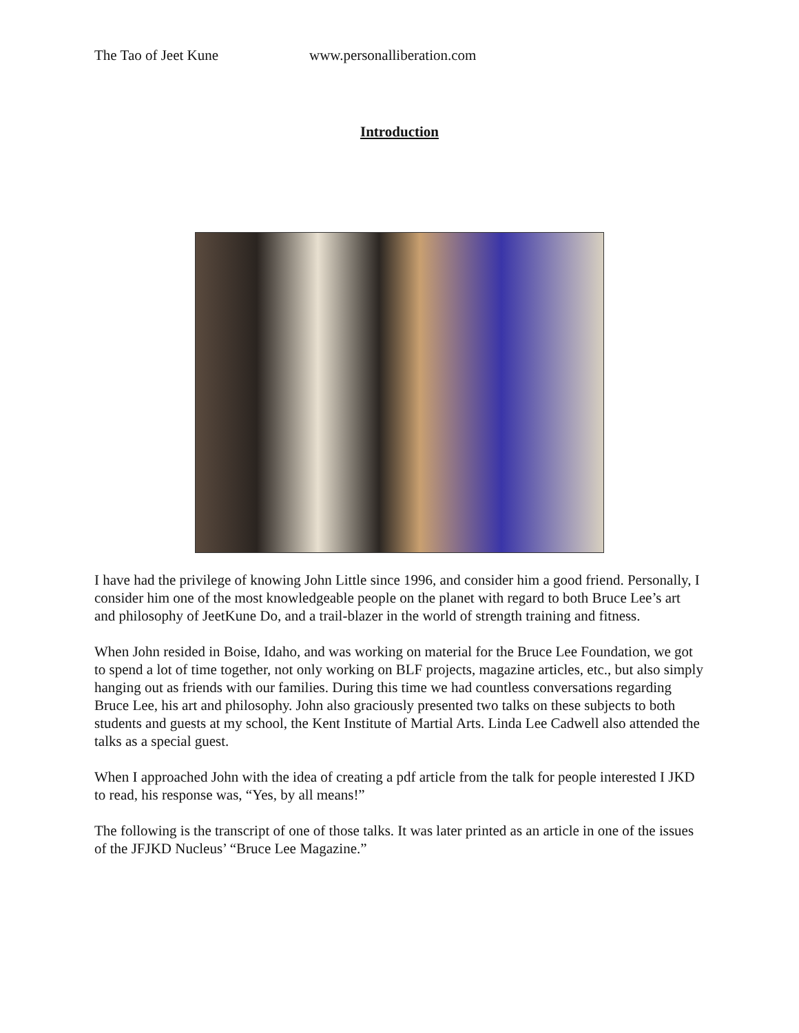The Tao of Jeet Kune www.personalliberation.com
Introduction
I have had the privilege of knowing John Little since 1996, and consider him a good friend. Personally, I consider him one of the most knowledgeable people on the planet with regard to both Bruce Lee’s art and philosophy of JeetKune Do, and a trail-blazer in the world of strength training and fitness.
When John resided in Boise, Idaho, and was working on material for the Bruce Lee Foundation, we got to spend a lot of time together, not only working on BLF projects, magazine articles, etc., but also simply hanging out as friends with our families. During this time we had countless conversations regarding Bruce Lee, his art and philosophy. John also graciously presented two talks on these subjects to both students and guests at my school, the Kent Institute of Martial Arts. Linda Lee Cadwell also attended the talks as a special guest.
When I approached John with the idea of creating a pdf article from the talk for people interested I JKD to read, his response was, “Yes, by all means!”
The following is the transcript of one of those talks. It was later printed as an article in one of the issues of the JFJKD Nucleus’ “Bruce Lee Magazine.”